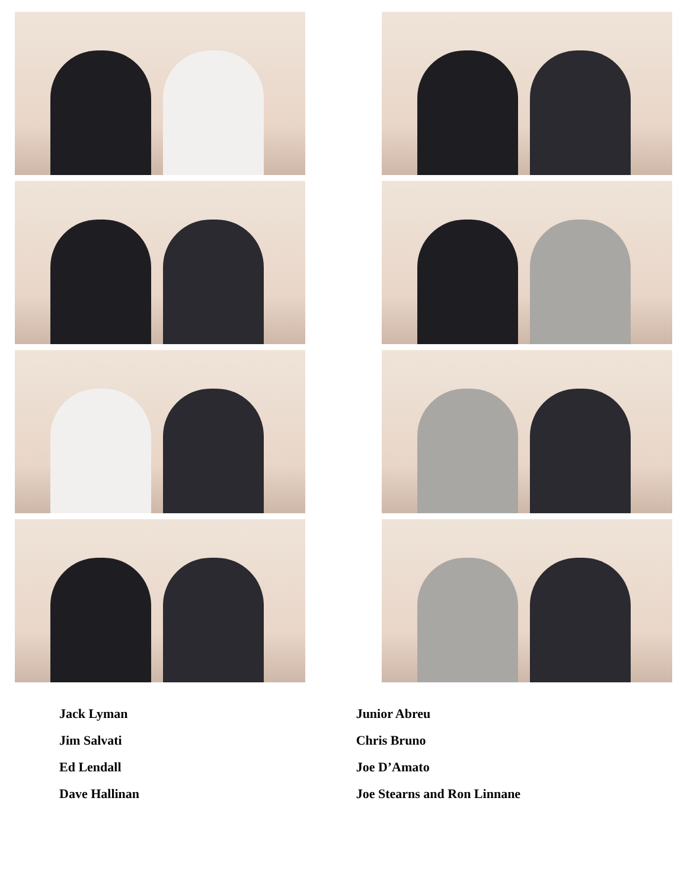Jack Lyman
Jim Salvati
Ed Lendall
Dave Hallinan
Junior Abreu
Chris Bruno
Joe D’Amato
Joe Stearns and Ron Linnane